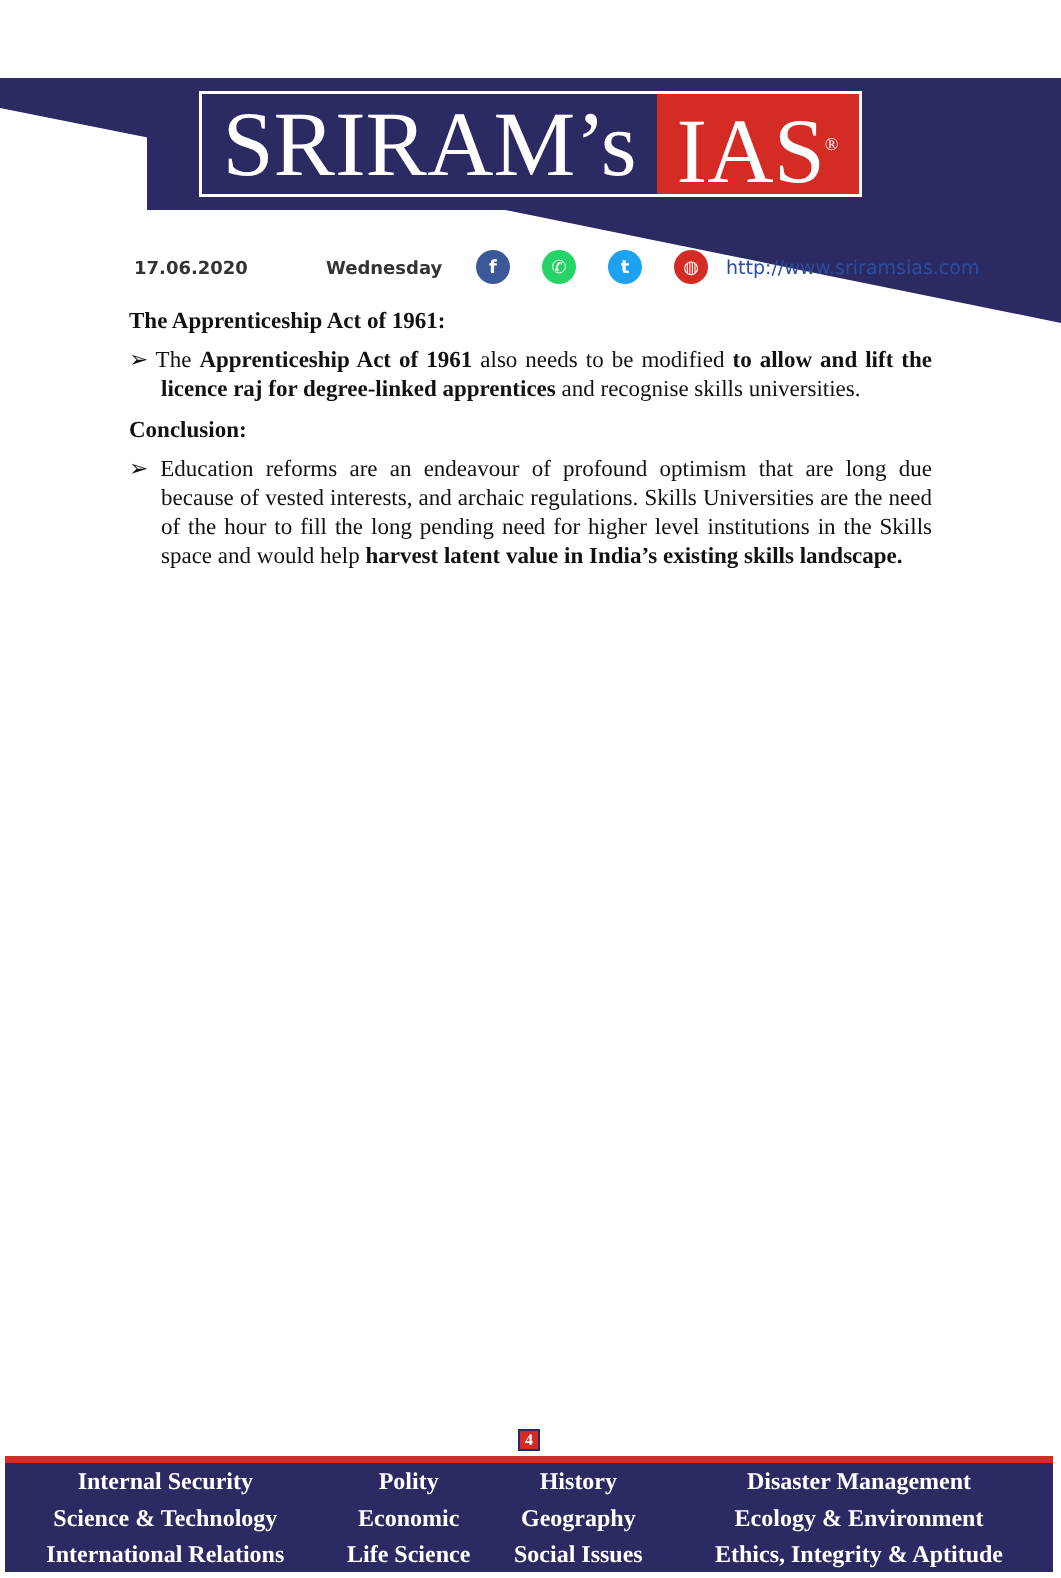SRIRAM’s IAS<sup>®</sup>
17.06.2020 Wednesday f ✆ t ◍ http://www.sriramsias.com
The Apprenticeship Act of 1961:
➢ The Apprenticeship Act of 1961 also needs to be modified to allow and lift the licence raj for degree-linked apprentices and recognise skills universities.
Conclusion:
➢ Education reforms are an endeavour of profound optimism that are long due because of vested interests, and archaic regulations. Skills Universities are the need of the hour to fill the long pending need for higher level institutions in the Skills space and would help harvest latent value in India’s existing skills landscape.
4
| Internal Security | Polity | History | Disaster Management |
| Science & Technology | Economic | Geography | Ecology & Environment |
| International Relations | Life Science | Social Issues | Ethics, Integrity & Aptitude |